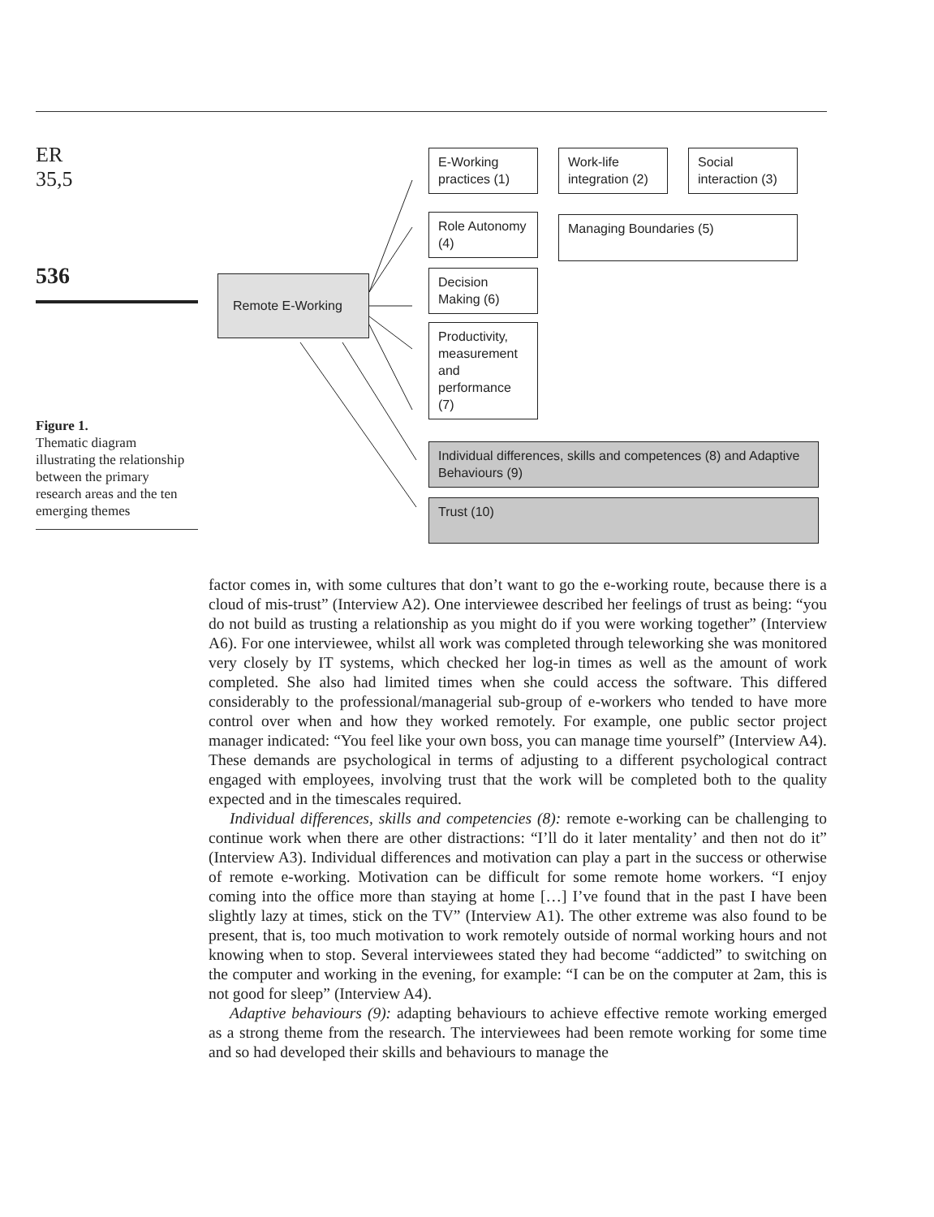ER
35,5
536
Figure 1.
Thematic diagram illustrating the relationship between the primary research areas and the ten emerging themes
Remote E-Working
E-Working practices (1)
Work-life integration (2)
Social interaction (3)
Role Autonomy (4)
Managing Boundaries (5)
Decision Making (6)
Productivity, measurement and performance (7)
Individual differences, skills and competences (8) and Adaptive Behaviours (9)
Trust (10)
factor comes in, with some cultures that don’t want to go the e-working route, because there is a cloud of mis-trust” (Interview A2). One interviewee described her feelings of trust as being: “you do not build as trusting a relationship as you might do if you were working together” (Interview A6). For one interviewee, whilst all work was completed through teleworking she was monitored very closely by IT systems, which checked her log-in times as well as the amount of work completed. She also had limited times when she could access the software. This differed considerably to the professional/managerial sub-group of e-workers who tended to have more control over when and how they worked remotely. For example, one public sector project manager indicated: “You feel like your own boss, you can manage time yourself” (Interview A4). These demands are psychological in terms of adjusting to a different psychological contract engaged with employees, involving trust that the work will be completed both to the quality expected and in the timescales required.
Individual differences, skills and competencies (8): remote e-working can be challenging to continue work when there are other distractions: “I’ll do it later mentality’ and then not do it” (Interview A3). Individual differences and motivation can play a part in the success or otherwise of remote e-working. Motivation can be difficult for some remote home workers. “I enjoy coming into the office more than staying at home […] I’ve found that in the past I have been slightly lazy at times, stick on the TV” (Interview A1). The other extreme was also found to be present, that is, too much motivation to work remotely outside of normal working hours and not knowing when to stop. Several interviewees stated they had become “addicted” to switching on the computer and working in the evening, for example: “I can be on the computer at 2am, this is not good for sleep” (Interview A4).
Adaptive behaviours (9): adapting behaviours to achieve effective remote working emerged as a strong theme from the research. The interviewees had been remote working for some time and so had developed their skills and behaviours to manage the